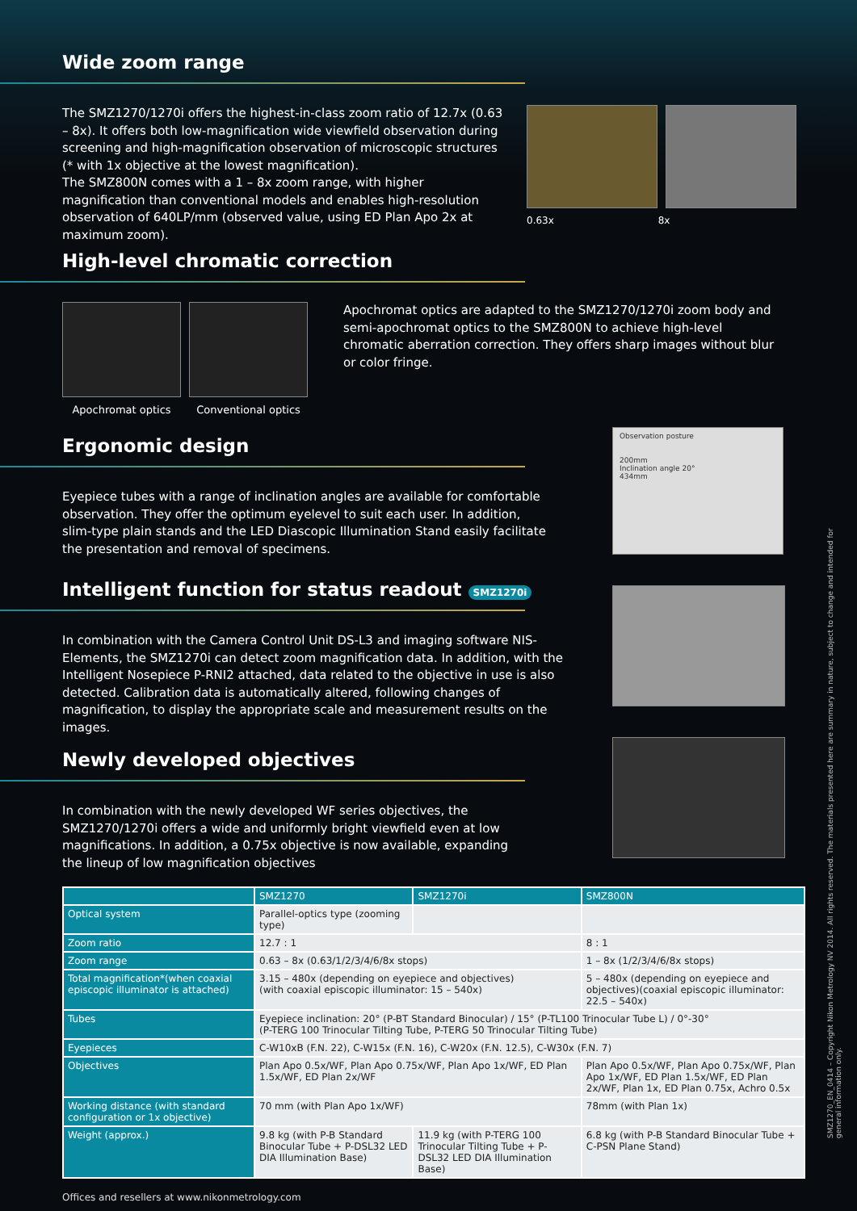Wide zoom range
The SMZ1270/1270i offers the highest-in-class zoom ratio of 12.7x (0.63 – 8x). It offers both low-magnification wide viewfield observation during screening and high-magnification observation of microscopic structures (* with 1x objective at the lowest magnification).
The SMZ800N comes with a 1 – 8x zoom range, with higher magnification than conventional models and enables high-resolution observation of 640LP/mm (observed value, using ED Plan Apo 2x at maximum zoom).
0.63x 8x
High-level chromatic correction
Apochromat optics Conventional optics
Apochromat optics are adapted to the SMZ1270/1270i zoom body and semi-apochromat optics to the SMZ800N to achieve high-level chromatic aberration correction. They offers sharp images without blur or color fringe.
Ergonomic design
Eyepiece tubes with a range of inclination angles are available for comfortable observation. They offer the optimum eyelevel to suit each user. In addition, slim-type plain stands and the LED Diascopic Illumination Stand easily facilitate the presentation and removal of specimens.
Intelligent function for status readout SMZ1270i
In combination with the Camera Control Unit DS-L3 and imaging software NIS-Elements, the SMZ1270i can detect zoom magnification data. In addition, with the Intelligent Nosepiece P-RNI2 attached, data related to the objective in use is also detected. Calibration data is automatically altered, following changes of magnification, to display the appropriate scale and measurement results on the images.
Newly developed objectives
In combination with the newly developed WF series objectives, the SMZ1270/1270i offers a wide and uniformly bright viewfield even at low magnifications. In addition, a 0.75x objective is now available, expanding the lineup of low magnification objectives
Observation posture
200mm
Inclination angle 20°
434mm
| | SMZ1270 | SMZ1270i | SMZ800N |
| --- | --- | --- | --- |
| Optical system | Parallel-optics type (zooming type) | | |
| Zoom ratio | 12.7 : 1 | | 8 : 1 |
| Zoom range | 0.63 – 8x (0.63/1/2/3/4/6/8x stops) | | 1 – 8x (1/2/3/4/6/8x stops) |
| Total magnification*(when coaxial episcopic illuminator is attached) | 3.15 – 480x (depending on eyepiece and objectives) (with coaxial episcopic illuminator: 15 – 540x) | | 5 – 480x (depending on eyepiece and objectives)(coaxial episcopic illuminator: 22.5 – 540x) |
| Tubes | Eyepiece inclination: 20° (P-BT Standard Binocular) / 15° (P-TL100 Trinocular Tube L) / 0°-30° (P-TERG 100 Trinocular Tilting Tube, P-TERG 50 Trinocular Tilting Tube) | | |
| Eyepieces | C-W10xB (F.N. 22), C-W15x (F.N. 16), C-W20x (F.N. 12.5), C-W30x (F.N. 7) | | |
| Objectives | Plan Apo 0.5x/WF, Plan Apo 0.75x/WF, Plan Apo 1x/WF, ED Plan 1.5x/WF, ED Plan 2x/WF | | Plan Apo 0.5x/WF, Plan Apo 0.75x/WF, Plan Apo 1x/WF, ED Plan 1.5x/WF, ED Plan 2x/WF, Plan 1x, ED Plan 0.75x, Achro 0.5x |
| Working distance (with standard configuration or 1x objective) | 70 mm (with Plan Apo 1x/WF) | | 78mm (with Plan 1x) |
| Weight (approx.) | 9.8 kg (with P-B Standard Binocular Tube + P-DSL32 LED DIA Illumination Base) | 11.9 kg (with P-TERG 100 Trinocular Tilting Tube + P-DSL32 LED DIA Illumination Base) | 6.8 kg (with P-B Standard Binocular Tube + C-PSN Plane Stand) |
Offices and resellers at www.nikonmetrology.com
SMZ1270_EN_0414 – Copyright Nikon Metrology NV 2014. All rights reserved. The materials presented here are summary in nature, subject to change and intended for general information only.